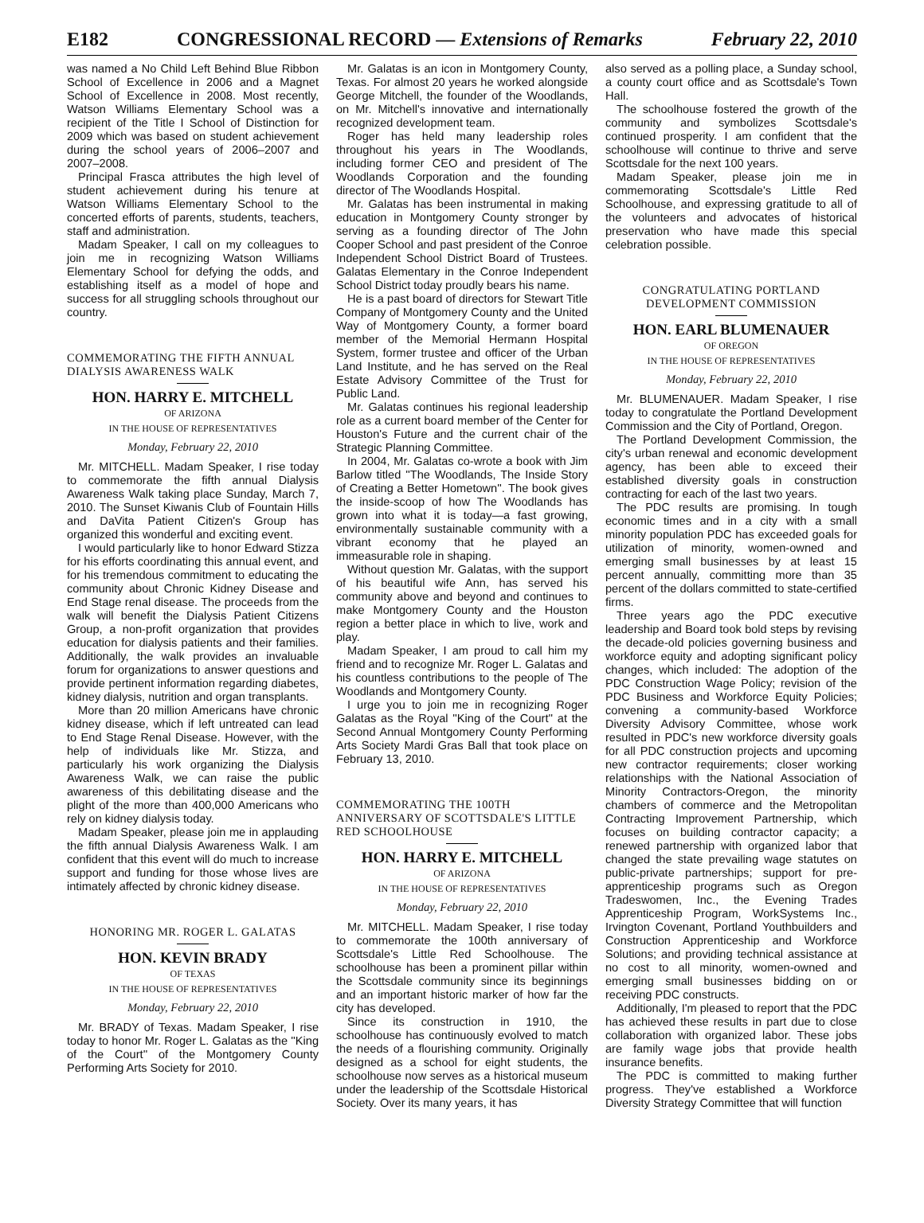E182 CONGRESSIONAL RECORD — Extensions of Remarks February 22, 2010
was named a No Child Left Behind Blue Ribbon School of Excellence in 2006 and a Magnet School of Excellence in 2008. Most recently, Watson Williams Elementary School was a recipient of the Title I School of Distinction for 2009 which was based on student achievement during the school years of 2006–2007 and 2007–2008.
Principal Frasca attributes the high level of student achievement during his tenure at Watson Williams Elementary School to the concerted efforts of parents, students, teachers, staff and administration.
Madam Speaker, I call on my colleagues to join me in recognizing Watson Williams Elementary School for defying the odds, and establishing itself as a model of hope and success for all struggling schools throughout our country.
COMMEMORATING THE FIFTH ANNUAL DIALYSIS AWARENESS WALK
HON. HARRY E. MITCHELL
OF ARIZONA
IN THE HOUSE OF REPRESENTATIVES
Monday, February 22, 2010
Mr. MITCHELL. Madam Speaker, I rise today to commemorate the fifth annual Dialysis Awareness Walk taking place Sunday, March 7, 2010. The Sunset Kiwanis Club of Fountain Hills and DaVita Patient Citizen's Group has organized this wonderful and exciting event.
I would particularly like to honor Edward Stizza for his efforts coordinating this annual event, and for his tremendous commitment to educating the community about Chronic Kidney Disease and End Stage renal disease. The proceeds from the walk will benefit the Dialysis Patient Citizens Group, a non-profit organization that provides education for dialysis patients and their families. Additionally, the walk provides an invaluable forum for organizations to answer questions and provide pertinent information regarding diabetes, kidney dialysis, nutrition and organ transplants.
More than 20 million Americans have chronic kidney disease, which if left untreated can lead to End Stage Renal Disease. However, with the help of individuals like Mr. Stizza, and particularly his work organizing the Dialysis Awareness Walk, we can raise the public awareness of this debilitating disease and the plight of the more than 400,000 Americans who rely on kidney dialysis today.
Madam Speaker, please join me in applauding the fifth annual Dialysis Awareness Walk. I am confident that this event will do much to increase support and funding for those whose lives are intimately affected by chronic kidney disease.
HONORING MR. ROGER L. GALATAS
HON. KEVIN BRADY
OF TEXAS
IN THE HOUSE OF REPRESENTATIVES
Monday, February 22, 2010
Mr. BRADY of Texas. Madam Speaker, I rise today to honor Mr. Roger L. Galatas as the ''King of the Court'' of the Montgomery County Performing Arts Society for 2010.
Mr. Galatas is an icon in Montgomery County, Texas. For almost 20 years he worked alongside George Mitchell, the founder of the Woodlands, on Mr. Mitchell's innovative and internationally recognized development team.
Roger has held many leadership roles throughout his years in The Woodlands, including former CEO and president of The Woodlands Corporation and the founding director of The Woodlands Hospital.
Mr. Galatas has been instrumental in making education in Montgomery County stronger by serving as a founding director of The John Cooper School and past president of the Conroe Independent School District Board of Trustees. Galatas Elementary in the Conroe Independent School District today proudly bears his name.
He is a past board of directors for Stewart Title Company of Montgomery County and the United Way of Montgomery County, a former board member of the Memorial Hermann Hospital System, former trustee and officer of the Urban Land Institute, and he has served on the Real Estate Advisory Committee of the Trust for Public Land.
Mr. Galatas continues his regional leadership role as a current board member of the Center for Houston's Future and the current chair of the Strategic Planning Committee.
In 2004, Mr. Galatas co-wrote a book with Jim Barlow titled ''The Woodlands, The Inside Story of Creating a Better Hometown''. The book gives the inside-scoop of how The Woodlands has grown into what it is today—a fast growing, environmentally sustainable community with a vibrant economy that he played an immeasurable role in shaping.
Without question Mr. Galatas, with the support of his beautiful wife Ann, has served his community above and beyond and continues to make Montgomery County and the Houston region a better place in which to live, work and play.
Madam Speaker, I am proud to call him my friend and to recognize Mr. Roger L. Galatas and his countless contributions to the people of The Woodlands and Montgomery County.
I urge you to join me in recognizing Roger Galatas as the Royal ''King of the Court'' at the Second Annual Montgomery County Performing Arts Society Mardi Gras Ball that took place on February 13, 2010.
COMMEMORATING THE 100TH ANNIVERSARY OF SCOTTSDALE'S LITTLE RED SCHOOLHOUSE
HON. HARRY E. MITCHELL
OF ARIZONA
IN THE HOUSE OF REPRESENTATIVES
Monday, February 22, 2010
Mr. MITCHELL. Madam Speaker, I rise today to commemorate the 100th anniversary of Scottsdale's Little Red Schoolhouse. The schoolhouse has been a prominent pillar within the Scottsdale community since its beginnings and an important historic marker of how far the city has developed.
Since its construction in 1910, the schoolhouse has continuously evolved to match the needs of a flourishing community. Originally designed as a school for eight students, the schoolhouse now serves as a historical museum under the leadership of the Scottsdale Historical Society. Over its many years, it has
also served as a polling place, a Sunday school, a county court office and as Scottsdale's Town Hall.
The schoolhouse fostered the growth of the community and symbolizes Scottsdale's continued prosperity. I am confident that the schoolhouse will continue to thrive and serve Scottsdale for the next 100 years.
Madam Speaker, please join me in commemorating Scottsdale's Little Red Schoolhouse, and expressing gratitude to all of the volunteers and advocates of historical preservation who have made this special celebration possible.
CONGRATULATING PORTLAND DEVELOPMENT COMMISSION
HON. EARL BLUMENAUER
OF OREGON
IN THE HOUSE OF REPRESENTATIVES
Monday, February 22, 2010
Mr. BLUMENAUER. Madam Speaker, I rise today to congratulate the Portland Development Commission and the City of Portland, Oregon.
The Portland Development Commission, the city's urban renewal and economic development agency, has been able to exceed their established diversity goals in construction contracting for each of the last two years.
The PDC results are promising. In tough economic times and in a city with a small minority population PDC has exceeded goals for utilization of minority, women-owned and emerging small businesses by at least 15 percent annually, committing more than 35 percent of the dollars committed to state-certified firms.
Three years ago the PDC executive leadership and Board took bold steps by revising the decade-old policies governing business and workforce equity and adopting significant policy changes, which included: The adoption of the PDC Construction Wage Policy; revision of the PDC Business and Workforce Equity Policies; convening a community-based Workforce Diversity Advisory Committee, whose work resulted in PDC's new workforce diversity goals for all PDC construction projects and upcoming new contractor requirements; closer working relationships with the National Association of Minority Contractors-Oregon, the minority chambers of commerce and the Metropolitan Contracting Improvement Partnership, which focuses on building contractor capacity; a renewed partnership with organized labor that changed the state prevailing wage statutes on public-private partnerships; support for pre-apprenticeship programs such as Oregon Tradeswomen, Inc., the Evening Trades Apprenticeship Program, WorkSystems Inc., Irvington Covenant, Portland Youthbuilders and Construction Apprenticeship and Workforce Solutions; and providing technical assistance at no cost to all minority, women-owned and emerging small businesses bidding on or receiving PDC constructs.
Additionally, I'm pleased to report that the PDC has achieved these results in part due to close collaboration with organized labor. These jobs are family wage jobs that provide health insurance benefits.
The PDC is committed to making further progress. They've established a Workforce Diversity Strategy Committee that will function